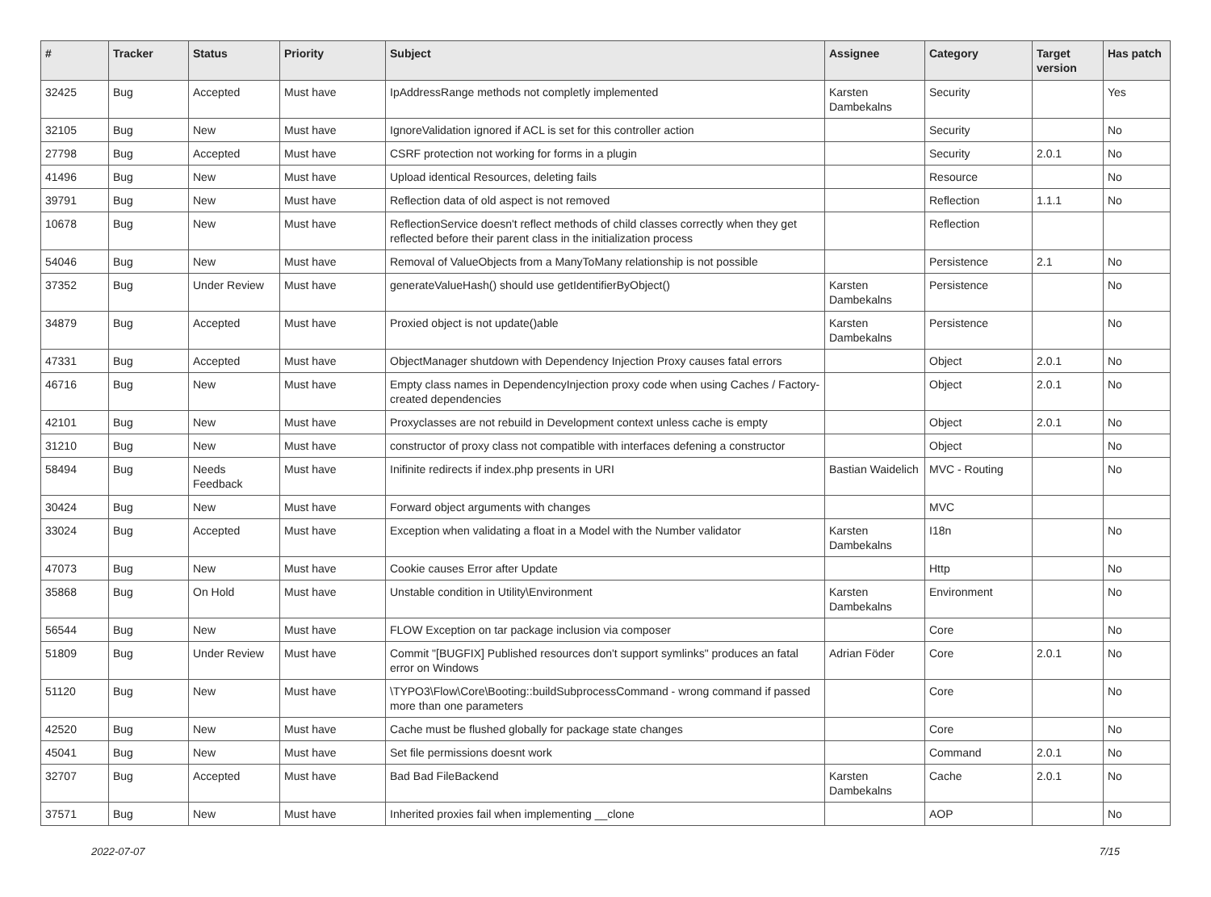| # | Tracker | Status | Priority | Subject | Assignee | Category | Target version | Has patch |
| --- | --- | --- | --- | --- | --- | --- | --- | --- |
| 32425 | Bug | Accepted | Must have | IpAddressRange methods not completly implemented | Karsten Dambekalns | Security | | Yes |
| 32105 | Bug | New | Must have | IgnoreValidation ignored if ACL is set for this controller action | | Security | | No |
| 27798 | Bug | Accepted | Must have | CSRF protection not working for forms in a plugin | | Security | 2.0.1 | No |
| 41496 | Bug | New | Must have | Upload identical Resources, deleting fails | | Resource | | No |
| 39791 | Bug | New | Must have | Reflection data of old aspect is not removed | | Reflection | 1.1.1 | No |
| 10678 | Bug | New | Must have | ReflectionService doesn't reflect methods of child classes correctly when they get reflected before their parent class in the initialization process | | Reflection | | |
| 54046 | Bug | New | Must have | Removal of ValueObjects from a ManyToMany relationship is not possible | | Persistence | 2.1 | No |
| 37352 | Bug | Under Review | Must have | generateValueHash() should use getIdentifierByObject() | Karsten Dambekalns | Persistence | | No |
| 34879 | Bug | Accepted | Must have | Proxied object is not update()able | Karsten Dambekalns | Persistence | | No |
| 47331 | Bug | Accepted | Must have | ObjectManager shutdown with Dependency Injection Proxy causes fatal errors | | Object | 2.0.1 | No |
| 46716 | Bug | New | Must have | Empty class names in DependencyInjection proxy code when using Caches / Factory-created dependencies | | Object | 2.0.1 | No |
| 42101 | Bug | New | Must have | Proxyclasses are not rebuild in Development context unless cache is empty | | Object | 2.0.1 | No |
| 31210 | Bug | New | Must have | constructor of proxy class not compatible with interfaces defening a constructor | | Object | | No |
| 58494 | Bug | Needs Feedback | Must have | Inifinite redirects if index.php presents in URI | Bastian Waidelich | MVC - Routing | | No |
| 30424 | Bug | New | Must have | Forward object arguments with changes | | MVC | | |
| 33024 | Bug | Accepted | Must have | Exception when validating a float in a Model with the Number validator | Karsten Dambekalns | I18n | | No |
| 47073 | Bug | New | Must have | Cookie causes Error after Update | | Http | | No |
| 35868 | Bug | On Hold | Must have | Unstable condition in Utility\Environment | Karsten Dambekalns | Environment | | No |
| 56544 | Bug | New | Must have | FLOW Exception on tar package inclusion via composer | | Core | | No |
| 51809 | Bug | Under Review | Must have | Commit "[BUGFIX] Published resources don't support symlinks" produces an fatal error on Windows | Adrian Föder | Core | 2.0.1 | No |
| 51120 | Bug | New | Must have | \TYPO3\Flow\Core\Booting::buildSubprocessCommand - wrong command if passed more than one parameters | | Core | | No |
| 42520 | Bug | New | Must have | Cache must be flushed globally for package state changes | | Core | | No |
| 45041 | Bug | New | Must have | Set file permissions doesnt work | | Command | 2.0.1 | No |
| 32707 | Bug | Accepted | Must have | Bad Bad FileBackend | Karsten Dambekalns | Cache | 2.0.1 | No |
| 37571 | Bug | New | Must have | Inherited proxies fail when implementing __clone | | AOP | | No |
2022-07-07 7/15